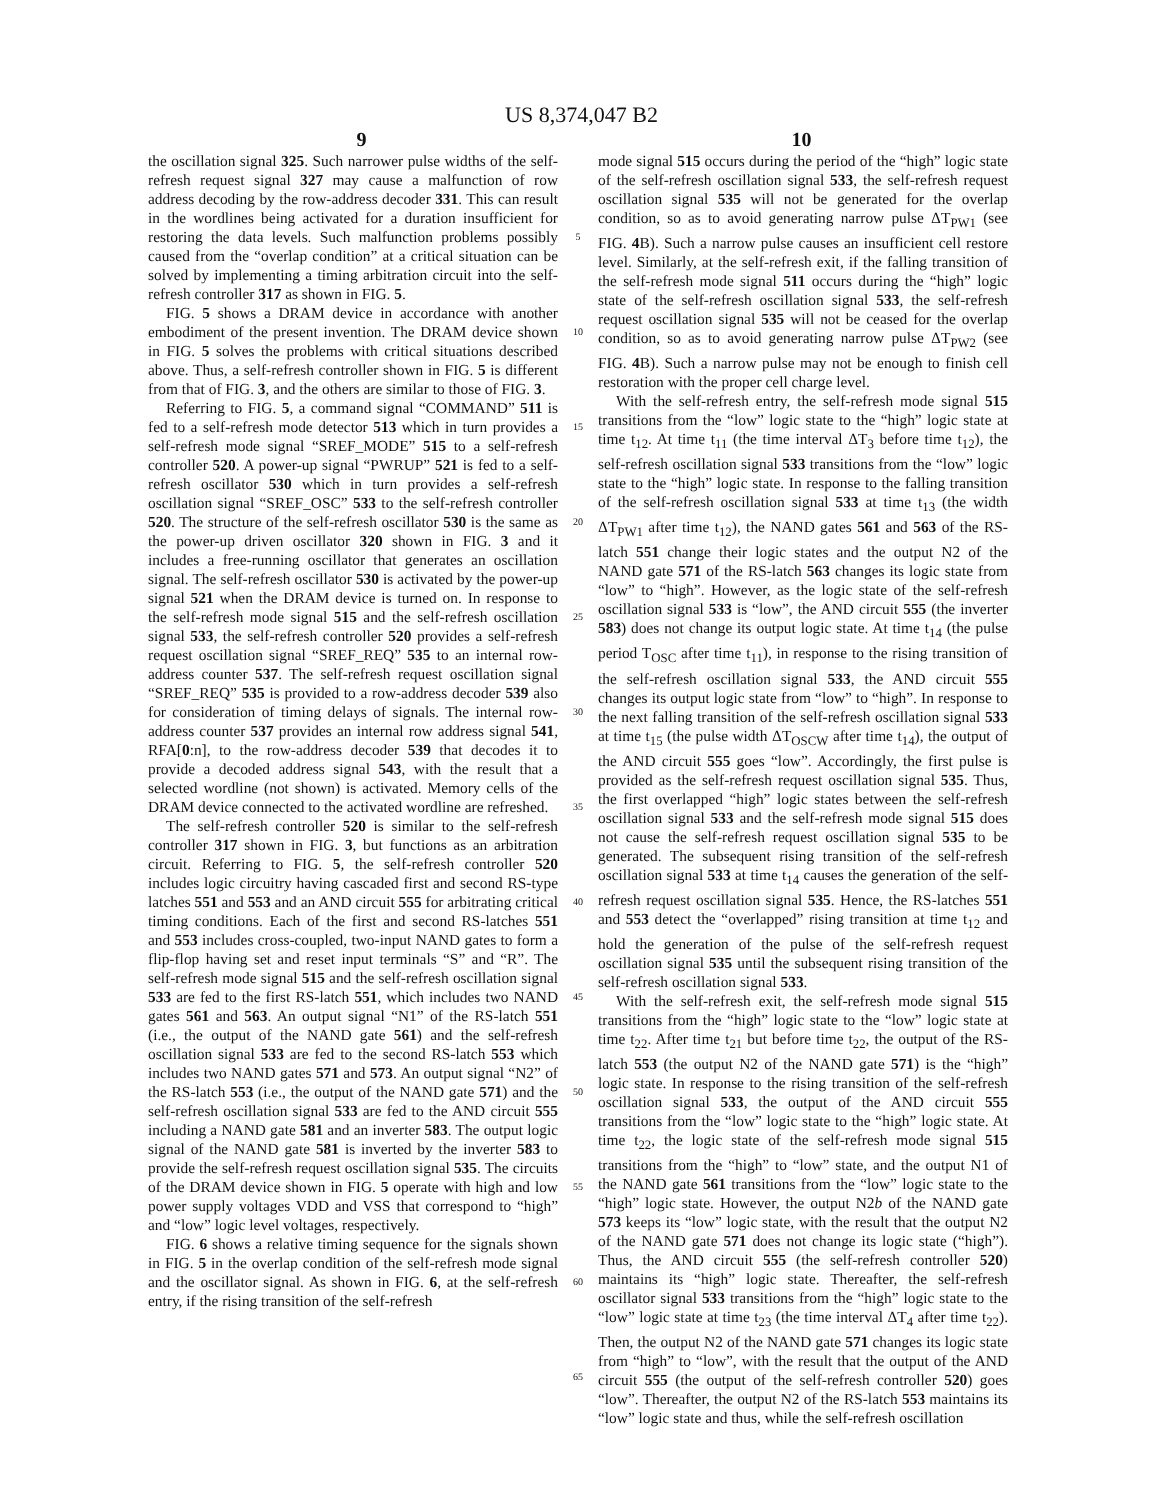US 8,374,047 B2
9 10
the oscillation signal 325. Such narrower pulse widths of the self-refresh request signal 327 may cause a malfunction of row address decoding by the row-address decoder 331. This can result in the wordlines being activated for a duration insufficient for restoring the data levels. Such malfunction problems possibly caused from the “overlap condition” at a critical situation can be solved by implementing a timing arbitration circuit into the self-refresh controller 317 as shown in FIG. 5.
FIG. 5 shows a DRAM device in accordance with another embodiment of the present invention. The DRAM device shown in FIG. 5 solves the problems with critical situations described above. Thus, a self-refresh controller shown in FIG. 5 is different from that of FIG. 3, and the others are similar to those of FIG. 3.
Referring to FIG. 5, a command signal “COMMAND” 511 is fed to a self-refresh mode detector 513 which in turn provides a self-refresh mode signal “SREF_MODE” 515 to a self-refresh controller 520. A power-up signal “PWRUP” 521 is fed to a self-refresh oscillator 530 which in turn provides a self-refresh oscillation signal “SREF_OSC” 533 to the self-refresh controller 520. The structure of the self-refresh oscillator 530 is the same as the power-up driven oscillator 320 shown in FIG. 3 and it includes a free-running oscillator that generates an oscillation signal. The self-refresh oscillator 530 is activated by the power-up signal 521 when the DRAM device is turned on. In response to the self-refresh mode signal 515 and the self-refresh oscillation signal 533, the self-refresh controller 520 provides a self-refresh request oscillation signal “SREF_REQ” 535 to an internal row-address counter 537. The self-refresh request oscillation signal “SREF_REQ” 535 is provided to a row-address decoder 539 also for consideration of timing delays of signals. The internal row-address counter 537 provides an internal row address signal 541, RFA[0:n], to the row-address decoder 539 that decodes it to provide a decoded address signal 543, with the result that a selected wordline (not shown) is activated. Memory cells of the DRAM device connected to the activated wordline are refreshed.
The self-refresh controller 520 is similar to the self-refresh controller 317 shown in FIG. 3, but functions as an arbitration circuit. Referring to FIG. 5, the self-refresh controller 520 includes logic circuitry having cascaded first and second RS-type latches 551 and 553 and an AND circuit 555 for arbitrating critical timing conditions. Each of the first and second RS-latches 551 and 553 includes cross-coupled, two-input NAND gates to form a flip-flop having set and reset input terminals “S” and “R”. The self-refresh mode signal 515 and the self-refresh oscillation signal 533 are fed to the first RS-latch 551, which includes two NAND gates 561 and 563. An output signal “N1” of the RS-latch 551 (i.e., the output of the NAND gate 561) and the self-refresh oscillation signal 533 are fed to the second RS-latch 553 which includes two NAND gates 571 and 573. An output signal “N2” of the RS-latch 553 (i.e., the output of the NAND gate 571) and the self-refresh oscillation signal 533 are fed to the AND circuit 555 including a NAND gate 581 and an inverter 583. The output logic signal of the NAND gate 581 is inverted by the inverter 583 to provide the self-refresh request oscillation signal 535. The circuits of the DRAM device shown in FIG. 5 operate with high and low power supply voltages VDD and VSS that correspond to “high” and “low” logic level voltages, respectively.
FIG. 6 shows a relative timing sequence for the signals shown in FIG. 5 in the overlap condition of the self-refresh mode signal and the oscillator signal. As shown in FIG. 6, at the self-refresh entry, if the rising transition of the self-refresh
5
10
15
20
25
30
35
40
45
50
55
60
65
mode signal 515 occurs during the period of the “high” logic state of the self-refresh oscillation signal 533, the self-refresh request oscillation signal 535 will not be generated for the overlap condition, so as to avoid generating narrow pulse ΔT<sub>PW1</sub> (see FIG. 4 B). Such a narrow pulse causes an insufficient cell restore level. Similarly, at the self-refresh exit, if the falling transition of the self-refresh mode signal 511 occurs during the “high” logic state of the self-refresh oscillation signal 533, the self-refresh request oscillation signal 535 will not be ceased for the overlap condition, so as to avoid generating narrow pulse ΔT<sub>PW2</sub> (see FIG. 4 B). Such a narrow pulse may not be enough to finish cell restoration with the proper cell charge level.
With the self-refresh entry, the self-refresh mode signal 515 transitions from the “low” logic state to the “high” logic state at time t<sub>12</sub>. At time t<sub>11</sub> (the time interval ΔT<sub>3</sub> before time t<sub>12</sub>), the self-refresh oscillation signal 533 transitions from the “low” logic state to the “high” logic state. In response to the falling transition of the self-refresh oscillation signal 533 at time t<sub>13</sub> (the width ΔT<sub>PW1</sub> after time t<sub>12</sub>), the NAND gates 561 and 563 of the RS-latch 551 change their logic states and the output N2 of the NAND gate 571 of the RS-latch 563 changes its logic state from “low” to “high”. However, as the logic state of the self-refresh oscillation signal 533 is “low”, the AND circuit 555 (the inverter 583) does not change its output logic state. At time t<sub>14</sub> (the pulse period T<sub>OSC</sub> after time t<sub>11</sub>), in response to the rising transition of the self-refresh oscillation signal 533, the AND circuit 555 changes its output logic state from “low” to “high”. In response to the next falling transition of the self-refresh oscillation signal 533 at time t<sub>15</sub> (the pulse width ΔT<sub>OSCW</sub> after time t<sub>14</sub>), the output of the AND circuit 555 goes “low”. Accordingly, the first pulse is provided as the self-refresh request oscillation signal 535. Thus, the first overlapped “high” logic states between the self-refresh oscillation signal 533 and the self-refresh mode signal 515 does not cause the self-refresh request oscillation signal 535 to be generated. The subsequent rising transition of the self-refresh oscillation signal 533 at time t<sub>14</sub> causes the generation of the self-refresh request oscillation signal 535. Hence, the RS-latches 551 and 553 detect the “overlapped” rising transition at time t<sub>12</sub> and hold the generation of the pulse of the self-refresh request oscillation signal 535 until the subsequent rising transition of the self-refresh oscillation signal 533.
With the self-refresh exit, the self-refresh mode signal 515 transitions from the “high” logic state to the “low” logic state at time t<sub>22</sub>. After time t<sub>21</sub> but before time t<sub>22</sub>, the output of the RS-latch 553 (the output N2 of the NAND gate 571) is the “high” logic state. In response to the rising transition of the self-refresh oscillation signal 533, the output of the AND circuit 555 transitions from the “low” logic state to the “high” logic state. At time t<sub>22</sub>, the logic state of the self-refresh mode signal 515 transitions from the “high” to “low” state, and the output N1 of the NAND gate 561 transitions from the “low” logic state to the “high” logic state. However, the output N2b of the NAND gate 573 keeps its “low” logic state, with the result that the output N2 of the NAND gate 571 does not change its logic state (“high”). Thus, the AND circuit 555 (the self-refresh controller 520) maintains its “high” logic state. Thereafter, the self-refresh oscillator signal 533 transitions from the “high” logic state to the “low” logic state at time t<sub>23</sub> (the time interval ΔT<sub>4</sub> after time t<sub>22</sub>). Then, the output N2 of the NAND gate 571 changes its logic state from “high” to “low”, with the result that the output of the AND circuit 555 (the output of the self-refresh controller 520) goes “low”. Thereafter, the output N2 of the RS-latch 553 maintains its “low” logic state and thus, while the self-refresh oscillation